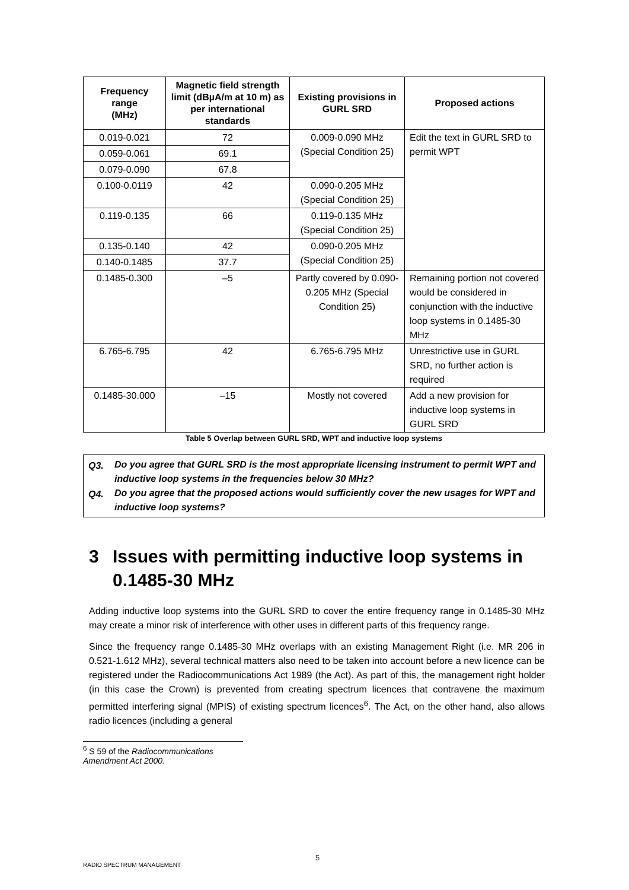| Frequency range (MHz) | Magnetic field strength limit (dBµA/m at 10 m) as per international standards | Existing provisions in GURL SRD | Proposed actions |
| --- | --- | --- | --- |
| 0.019-0.021 | 72 | 0.009-0.090 MHz (Special Condition 25) | Edit the text in GURL SRD to permit WPT |
| 0.059-0.061 | 69.1 | | |
| 0.079-0.090 | 67.8 | | |
| 0.100-0.0119 | 42 | 0.090-0.205 MHz (Special Condition 25) | |
| 0.119-0.135 | 66 | 0.119-0.135 MHz (Special Condition 25) | |
| 0.135-0.140 | 42 | 0.090-0.205 MHz (Special Condition 25) | |
| 0.140-0.1485 | 37.7 | | |
| 0.1485-0.300 | –5 | Partly covered by 0.090-0.205 MHz (Special Condition 25) | Remaining portion not covered would be considered in conjunction with the inductive loop systems in 0.1485-30 MHz |
| 6.765-6.795 | 42 | 6.765-6.795 MHz | Unrestrictive use in GURL SRD, no further action is required |
| 0.1485-30.000 | –15 | Mostly not covered | Add a new provision for inductive loop systems in GURL SRD |
Table 5 Overlap between GURL SRD, WPT and inductive loop systems
Q3.
Do you agree that GURL SRD is the most appropriate licensing instrument to permit WPT and inductive loop systems in the frequencies below 30 MHz?
Q4.
Do you agree that the proposed actions would sufficiently cover the new usages for WPT and inductive loop systems?
3 Issues with permitting inductive loop systems in 0.1485-30 MHz
Adding inductive loop systems into the GURL SRD to cover the entire frequency range in 0.1485-30 MHz may create a minor risk of interference with other uses in different parts of this frequency range.
Since the frequency range 0.1485-30 MHz overlaps with an existing Management Right (i.e. MR 206 in 0.521-1.612 MHz), several technical matters also need to be taken into account before a new licence can be registered under the Radiocommunications Act 1989 (the Act). As part of this, the management right holder (in this case the Crown) is prevented from creating spectrum licences that contravene the maximum permitted interfering signal (MPIS) of existing spectrum licences<sup>6</sup>. The Act, on the other hand, also allows radio licences (including a general
<sup>6</sup> S 59 of the Radiocommunications Amendment Act 2000.
5
RADIO SPECTRUM MANAGEMENT